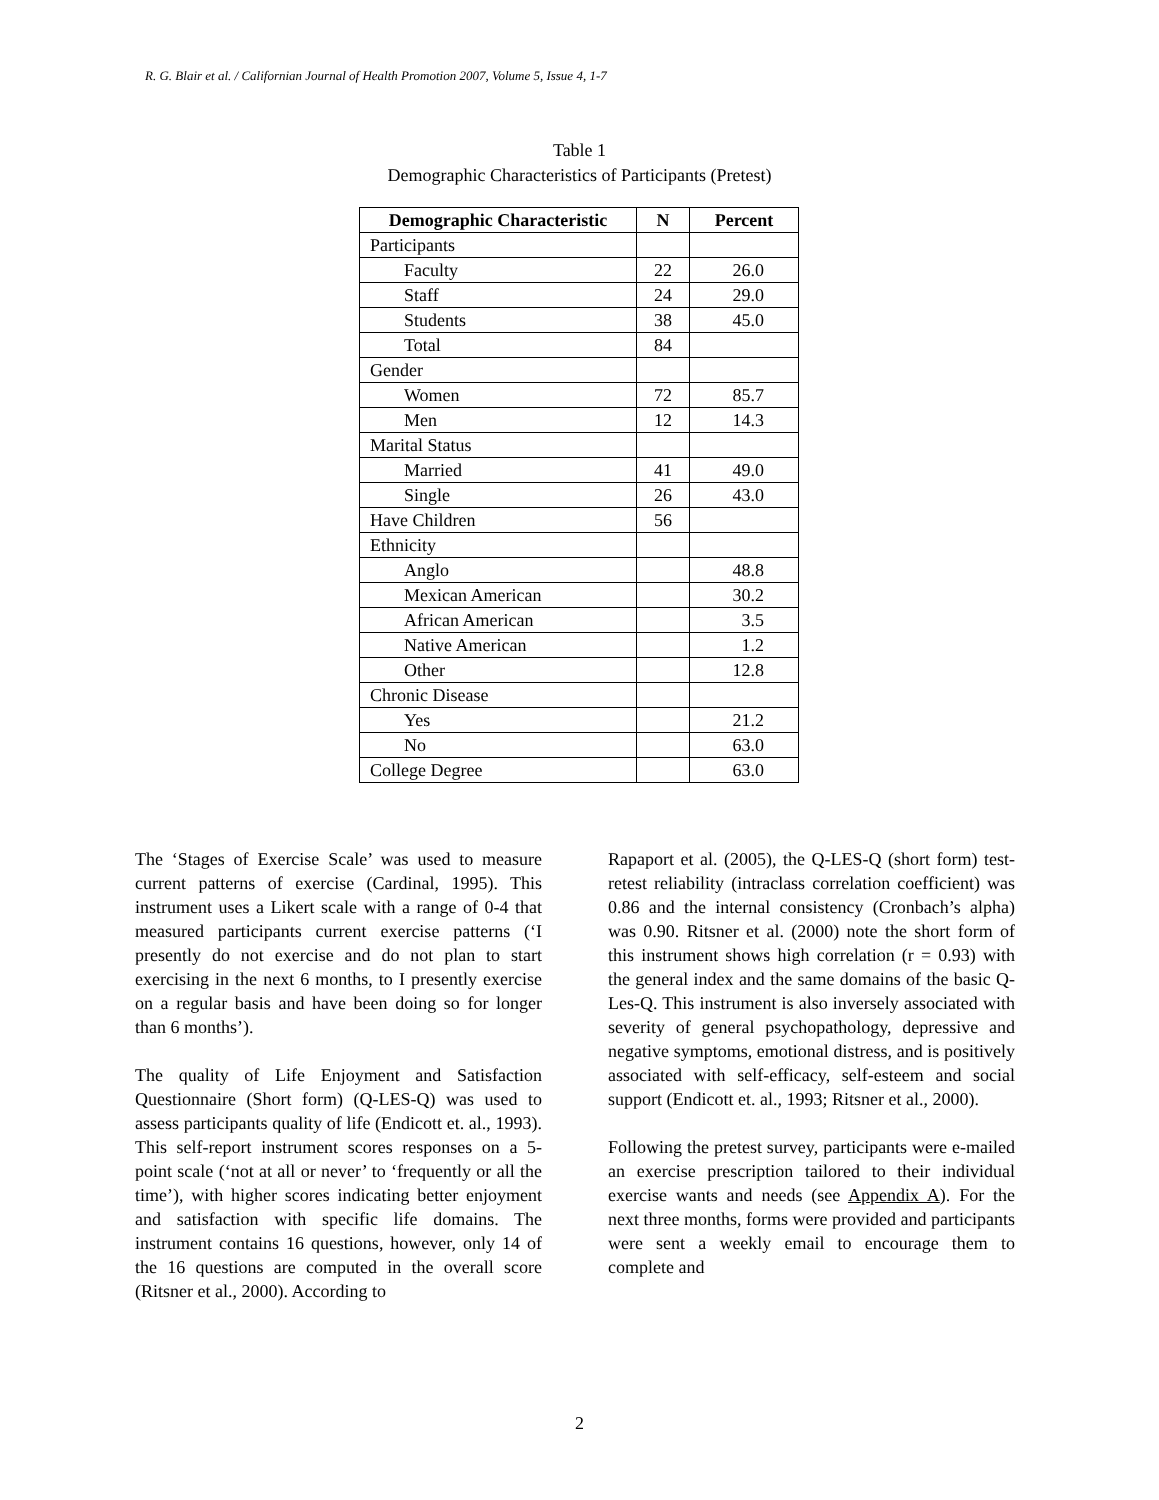R. G. Blair et al. / Californian Journal of Health Promotion 2007, Volume 5, Issue 4, 1-7
Table 1
Demographic Characteristics of Participants (Pretest)
| Demographic Characteristic | N | Percent |
| --- | --- | --- |
| Participants | | |
| Faculty | 22 | 26.0 |
| Staff | 24 | 29.0 |
| Students | 38 | 45.0 |
| Total | 84 | |
| Gender | | |
| Women | 72 | 85.7 |
| Men | 12 | 14.3 |
| Marital Status | | |
| Married | 41 | 49.0 |
| Single | 26 | 43.0 |
| Have Children | 56 | |
| Ethnicity | | |
| Anglo | | 48.8 |
| Mexican American | | 30.2 |
| African American | | 3.5 |
| Native American | | 1.2 |
| Other | | 12.8 |
| Chronic Disease | | |
| Yes | | 21.2 |
| No | | 63.0 |
| College Degree | | 63.0 |
The ‘Stages of Exercise Scale’ was used to measure current patterns of exercise (Cardinal, 1995). This instrument uses a Likert scale with a range of 0-4 that measured participants current exercise patterns (‘I presently do not exercise and do not plan to start exercising in the next 6 months, to I presently exercise on a regular basis and have been doing so for longer than 6 months’).
The quality of Life Enjoyment and Satisfaction Questionnaire (Short form) (Q-LES-Q) was used to assess participants quality of life (Endicott et. al., 1993). This self-report instrument scores responses on a 5-point scale (‘not at all or never’ to ‘frequently or all the time’), with higher scores indicating better enjoyment and satisfaction with specific life domains. The instrument contains 16 questions, however, only 14 of the 16 questions are computed in the overall score (Ritsner et al., 2000). According to
Rapaport et al. (2005), the Q-LES-Q (short form) test-retest reliability (intraclass correlation coefficient) was 0.86 and the internal consistency (Cronbach’s alpha) was 0.90. Ritsner et al. (2000) note the short form of this instrument shows high correlation (r = 0.93) with the general index and the same domains of the basic Q-Les-Q. This instrument is also inversely associated with severity of general psychopathology, depressive and negative symptoms, emotional distress, and is positively associated with self-efficacy, self-esteem and social support (Endicott et. al., 1993; Ritsner et al., 2000).
Following the pretest survey, participants were e-mailed an exercise prescription tailored to their individual exercise wants and needs (see Appendix A). For the next three months, forms were provided and participants were sent a weekly email to encourage them to complete and
2